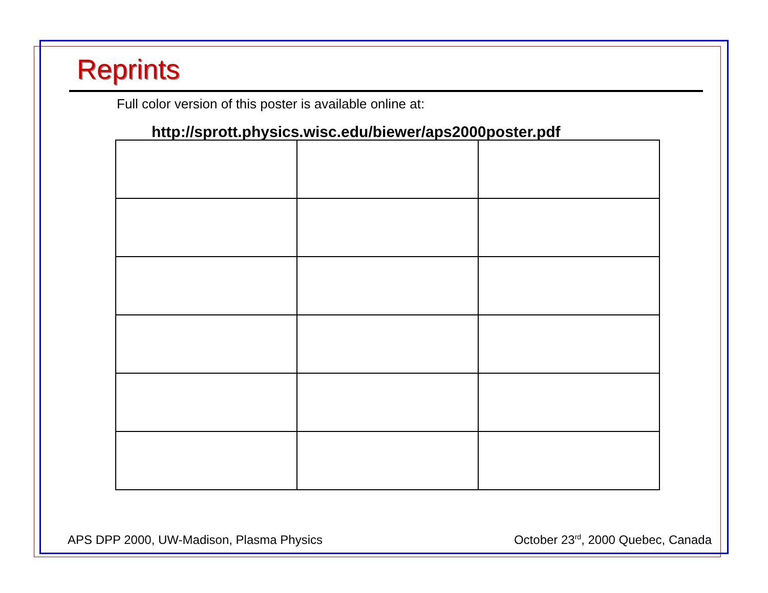Reprints
Full color version of this poster is available online at:
http://sprott.physics.wisc.edu/biewer/aps2000poster.pdf
APS DPP 2000, UW-Madison, Plasma Physics October 23<sup>rd</sup>, 2000 Quebec, Canada